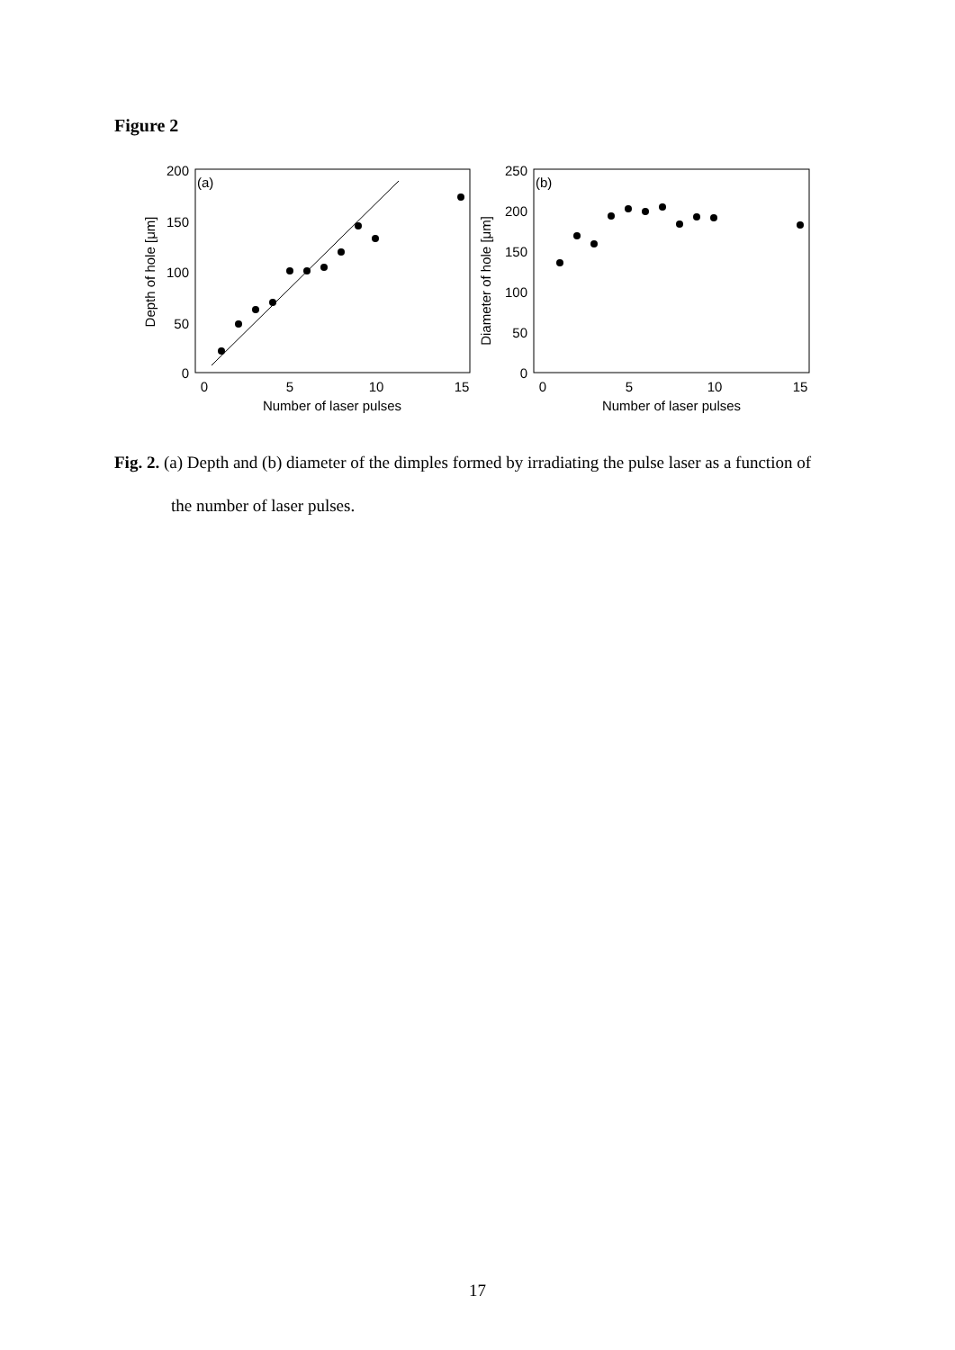Figure 2
(a)
200
150
100
50
0
0
5
10
15
Number of laser pulses
Depth of hole [μm]
(b)
250
200
150
100
50
0
0
5
10
15
Number of laser pulses
Diameter of hole [μm]
Fig. 2. (a) Depth and (b) diameter of the dimples formed by irradiating the pulse laser as a function of the number of laser pulses.
17